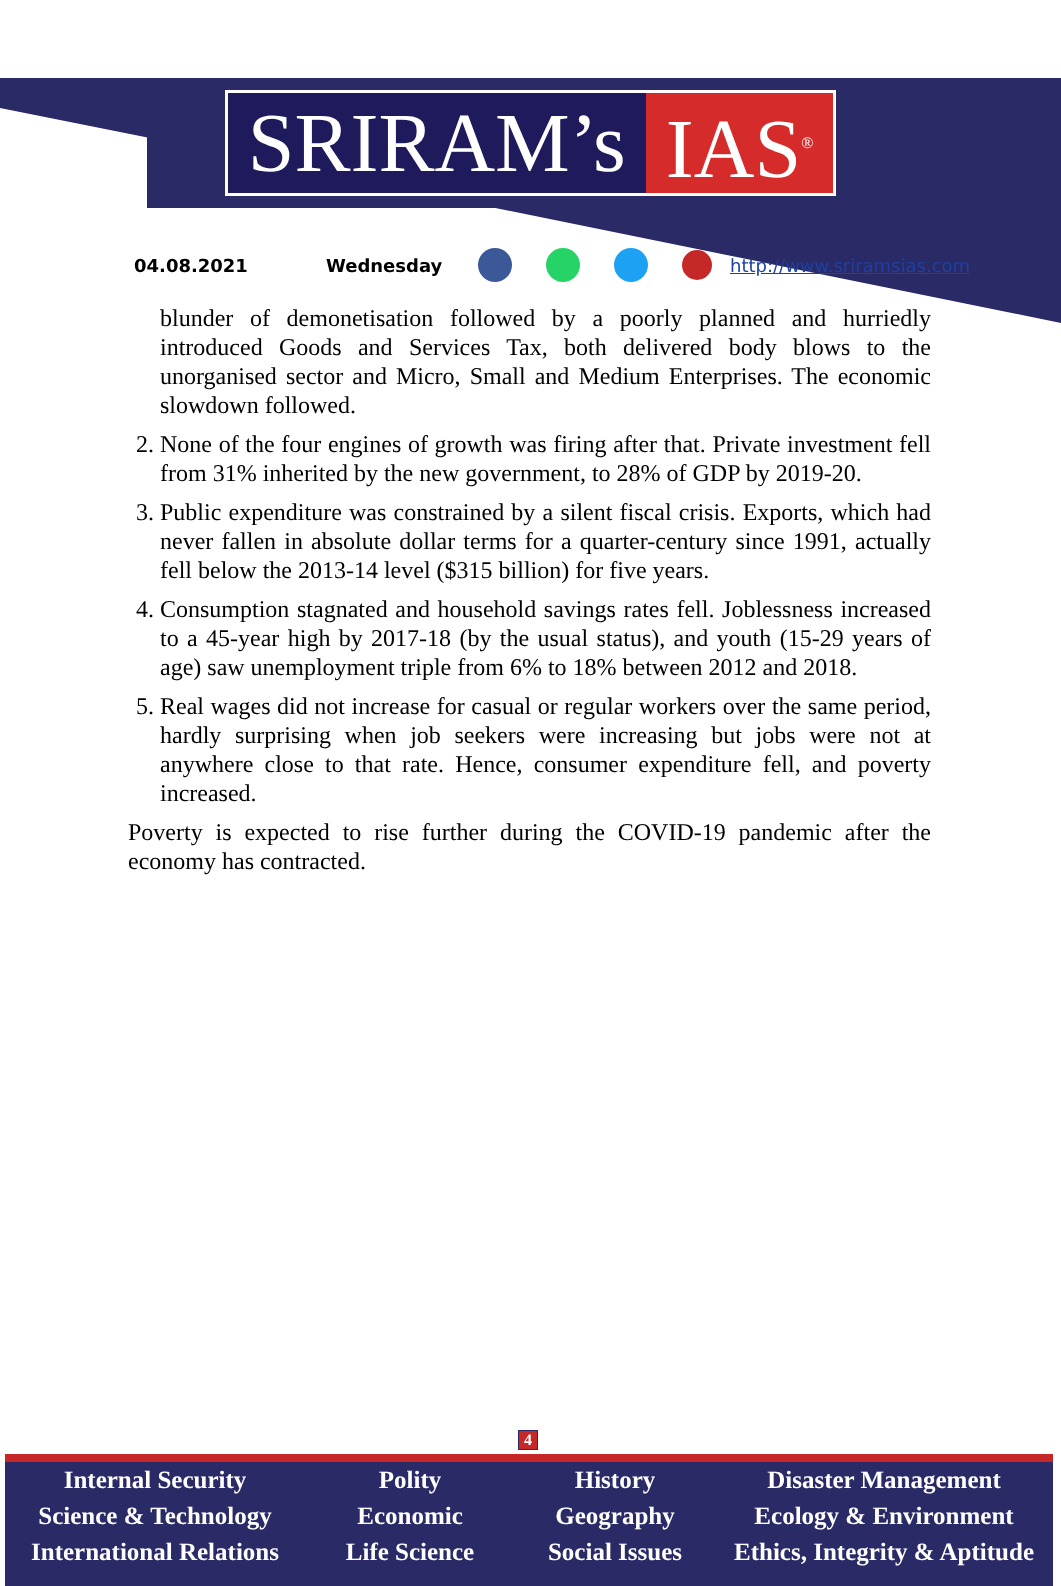SRIRAM’s IAS<sup>®</sup>
04.08.2021 Wednesday http://www.sriramsias.com
blunder of demonetisation followed by a poorly planned and hurriedly introduced Goods and Services Tax, both delivered body blows to the unorganised sector and Micro, Small and Medium Enterprises. The economic slowdown followed.
2. None of the four engines of growth was firing after that. Private investment fell from 31% inherited by the new government, to 28% of GDP by 2019-20.
3. Public expenditure was constrained by a silent fiscal crisis. Exports, which had never fallen in absolute dollar terms for a quarter-century since 1991, actually fell below the 2013-14 level ($315 billion) for five years.
4. Consumption stagnated and household savings rates fell. Joblessness increased to a 45-year high by 2017-18 (by the usual status), and youth (15-29 years of age) saw unemployment triple from 6% to 18% between 2012 and 2018.
5. Real wages did not increase for casual or regular workers over the same period, hardly surprising when job seekers were increasing but jobs were not at anywhere close to that rate. Hence, consumer expenditure fell, and poverty increased.
Poverty is expected to rise further during the COVID-19 pandemic after the economy has contracted.
4
Internal Security
Science & Technology
International Relations
Polity
Economic
Life Science
History
Geography
Social Issues
Disaster Management
Ecology & Environment
Ethics, Integrity & Aptitude